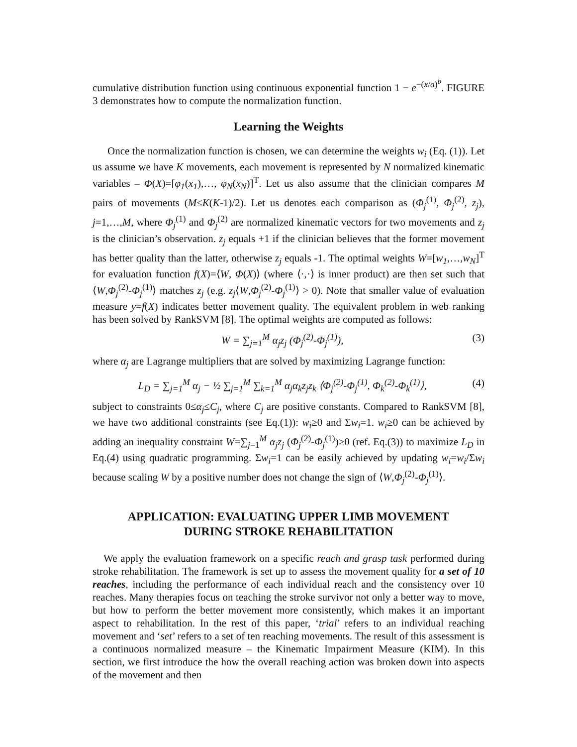cumulative distribution function using continuous exponential function 1 − e<sup>−(x/a)<sup>b</sup></sup>. FIGURE 3 demonstrates how to compute the normalization function.
Learning the Weights
Once the normalization function is chosen, we can determine the weights w<sub>i</sub> (Eq. (1)). Let us assume we have K movements, each movement is represented by N normalized kinematic variables – Φ(X)=[φ<sub>1</sub>(x<sub>1</sub>),…, φ<sub>N</sub>(x<sub>N</sub>)]<sup>T</sup>. Let us also assume that the clinician compares M pairs of movements (M≤K(K-1)/2). Let us denotes each comparison as (Φ<sub>j</sub><sup>(1)</sup>, Φ<sub>j</sub><sup>(2)</sup>, z<sub>j</sub>), j=1,…,M, where Φ<sub>j</sub><sup>(1)</sup> and Φ<sub>j</sub><sup>(2)</sup> are normalized kinematic vectors for two movements and z<sub>j</sub> is the clinician’s observation. z<sub>j</sub> equals +1 if the clinician believes that the former movement has better quality than the latter, otherwise z<sub>j</sub> equals -1. The optimal weights W=[w<sub>1</sub>,…,w<sub>N</sub>]<sup>T</sup> for evaluation function f(X)=⟨W, Φ(X)⟩ (where ⟨·,·⟩ is inner product) are then set such that ⟨W,Φ<sub>j</sub><sup>(2)</sup>-Φ<sub>j</sub><sup>(1)</sup>⟩ matches z<sub>j</sub> (e.g. z<sub>j</sub>⟨W,Φ<sub>j</sub><sup>(2)</sup>-Φ<sub>j</sub><sup>(1)</sup>⟩ > 0). Note that smaller value of evaluation measure y=f(X) indicates better movement quality. The equivalent problem in web ranking has been solved by RankSVM [8]. The optimal weights are computed as follows:
W = ∑<sub>j=1</sub><sup>M</sup> α<sub>j</sub>z<sub>j</sub> (Φ<sub>j</sub><sup>(2)</sup>-Φ<sub>j</sub><sup>(1)</sup>), (3)
where α<sub>j</sub> are Lagrange multipliers that are solved by maximizing Lagrange function:
L<sub>D</sub> = ∑<sub>j=1</sub><sup>M</sup> α<sub>j</sub> − ½ ∑<sub>j=1</sub><sup>M</sup> ∑<sub>k=1</sub><sup>M</sup> α<sub>j</sub>α<sub>k</sub>z<sub>j</sub>z<sub>k</sub> ⟨Φ<sub>j</sub><sup>(2)</sup>-Φ<sub>j</sub><sup>(1)</sup>, Φ<sub>k</sub><sup>(2)</sup>-Φ<sub>k</sub><sup>(1)</sup>⟩, (4)
subject to constraints 0≤α<sub>j</sub>≤C<sub>j</sub>, where C<sub>j</sub> are positive constants. Compared to RankSVM [8], we have two additional constraints (see Eq.(1)): w<sub>i</sub>≥0 and Σw<sub>i</sub>=1. w<sub>i</sub>≥0 can be achieved by adding an inequality constraint W=∑<sub>j=1</sub><sup>M</sup> α<sub>j</sub>z<sub>j</sub> (Φ<sub>j</sub><sup>(2)</sup>-Φ<sub>j</sub><sup>(1)</sup>)≥0 (ref. Eq.(3)) to maximize L<sub>D</sub> in Eq.(4) using quadratic programming. Σw<sub>i</sub>=1 can be easily achieved by updating w<sub>i</sub>=w<sub>i</sub>/Σw<sub>i</sub> because scaling W by a positive number does not change the sign of ⟨W,Φ<sub>j</sub><sup>(2)</sup>-Φ<sub>j</sub><sup>(1)</sup>⟩.
APPLICATION: EVALUATING UPPER LIMB MOVEMENT
DURING STROKE REHABILITATION
We apply the evaluation framework on a specific reach and grasp task performed during stroke rehabilitation. The framework is set up to assess the movement quality for a set of 10 reaches, including the performance of each individual reach and the consistency over 10 reaches. Many therapies focus on teaching the stroke survivor not only a better way to move, but how to perform the better movement more consistently, which makes it an important aspect to rehabilitation. In the rest of this paper, ‘trial’ refers to an individual reaching movement and ‘set’ refers to a set of ten reaching movements. The result of this assessment is a continuous normalized measure – the Kinematic Impairment Measure (KIM). In this section, we first introduce the how the overall reaching action was broken down into aspects of the movement and then